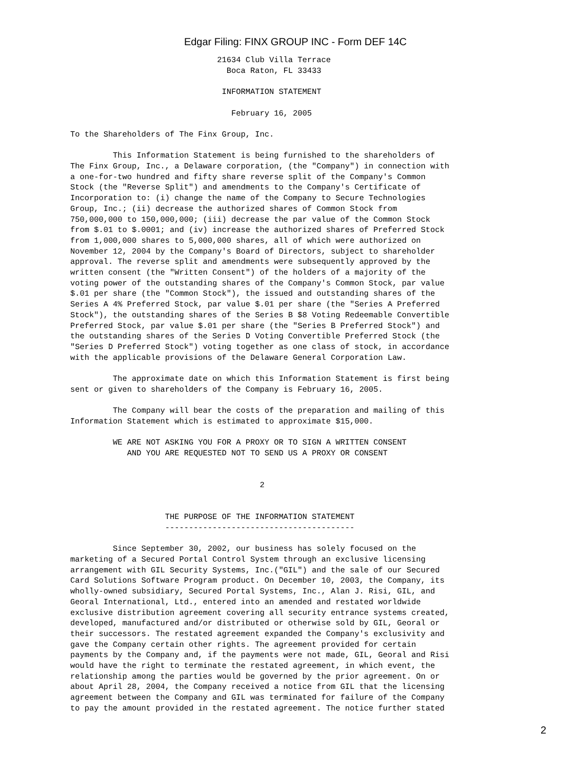Edgar Filing: FINX GROUP INC - Form DEF 14C
                               21634 Club Villa Terrace
                                 Boca Raton, FL 33433

                                INFORMATION STATEMENT

                                  February 16, 2005

To the Shareholders of The Finx Group, Inc.

         This Information Statement is being furnished to the shareholders of
The Finx Group, Inc., a Delaware corporation, (the "Company") in connection with
a one-for-two hundred and fifty share reverse split of the Company's Common
Stock (the "Reverse Split") and amendments to the Company's Certificate of
Incorporation to: (i) change the name of the Company to Secure Technologies
Group, Inc.; (ii) decrease the authorized shares of Common Stock from
750,000,000 to 150,000,000; (iii) decrease the par value of the Common Stock
from $.01 to $.0001; and (iv) increase the authorized shares of Preferred Stock
from 1,000,000 shares to 5,000,000 shares, all of which were authorized on
November 12, 2004 by the Company's Board of Directors, subject to shareholder
approval. The reverse split and amendments were subsequently approved by the
written consent (the "Written Consent") of the holders of a majority of the
voting power of the outstanding shares of the Company's Common Stock, par value
$.01 per share (the "Common Stock"), the issued and outstanding shares of the
Series A 4% Preferred Stock, par value $.01 per share (the "Series A Preferred
Stock"), the outstanding shares of the Series B $8 Voting Redeemable Convertible
Preferred Stock, par value $.01 per share (the "Series B Preferred Stock") and
the outstanding shares of the Series D Voting Convertible Preferred Stock (the
"Series D Preferred Stock") voting together as one class of stock, in accordance
with the applicable provisions of the Delaware General Corporation Law.

         The approximate date on which this Information Statement is first being
sent or given to shareholders of the Company is February 16, 2005.

         The Company will bear the costs of the preparation and mailing of this
Information Statement which is estimated to approximate $15,000.

         WE ARE NOT ASKING YOU FOR A PROXY OR TO SIGN A WRITTEN CONSENT
            AND YOU ARE REQUESTED NOT TO SEND US A PROXY OR CONSENT


                                        2


                    THE PURPOSE OF THE INFORMATION STATEMENT
                    ----------------------------------------

         Since September 30, 2002, our business has solely focused on the
marketing of a Secured Portal Control System through an exclusive licensing
arrangement with GIL Security Systems, Inc.("GIL") and the sale of our Secured
Card Solutions Software Program product. On December 10, 2003, the Company, its
wholly-owned subsidiary, Secured Portal Systems, Inc., Alan J. Risi, GIL, and
Georal International, Ltd., entered into an amended and restated worldwide
exclusive distribution agreement covering all security entrance systems created,
developed, manufactured and/or distributed or otherwise sold by GIL, Georal or
their successors. The restated agreement expanded the Company's exclusivity and
gave the Company certain other rights. The agreement provided for certain
payments by the Company and, if the payments were not made, GIL, Georal and Risi
would have the right to terminate the restated agreement, in which event, the
relationship among the parties would be governed by the prior agreement. On or
about April 28, 2004, the Company received a notice from GIL that the licensing
agreement between the Company and GIL was terminated for failure of the Company
to pay the amount provided in the restated agreement. The notice further stated
2